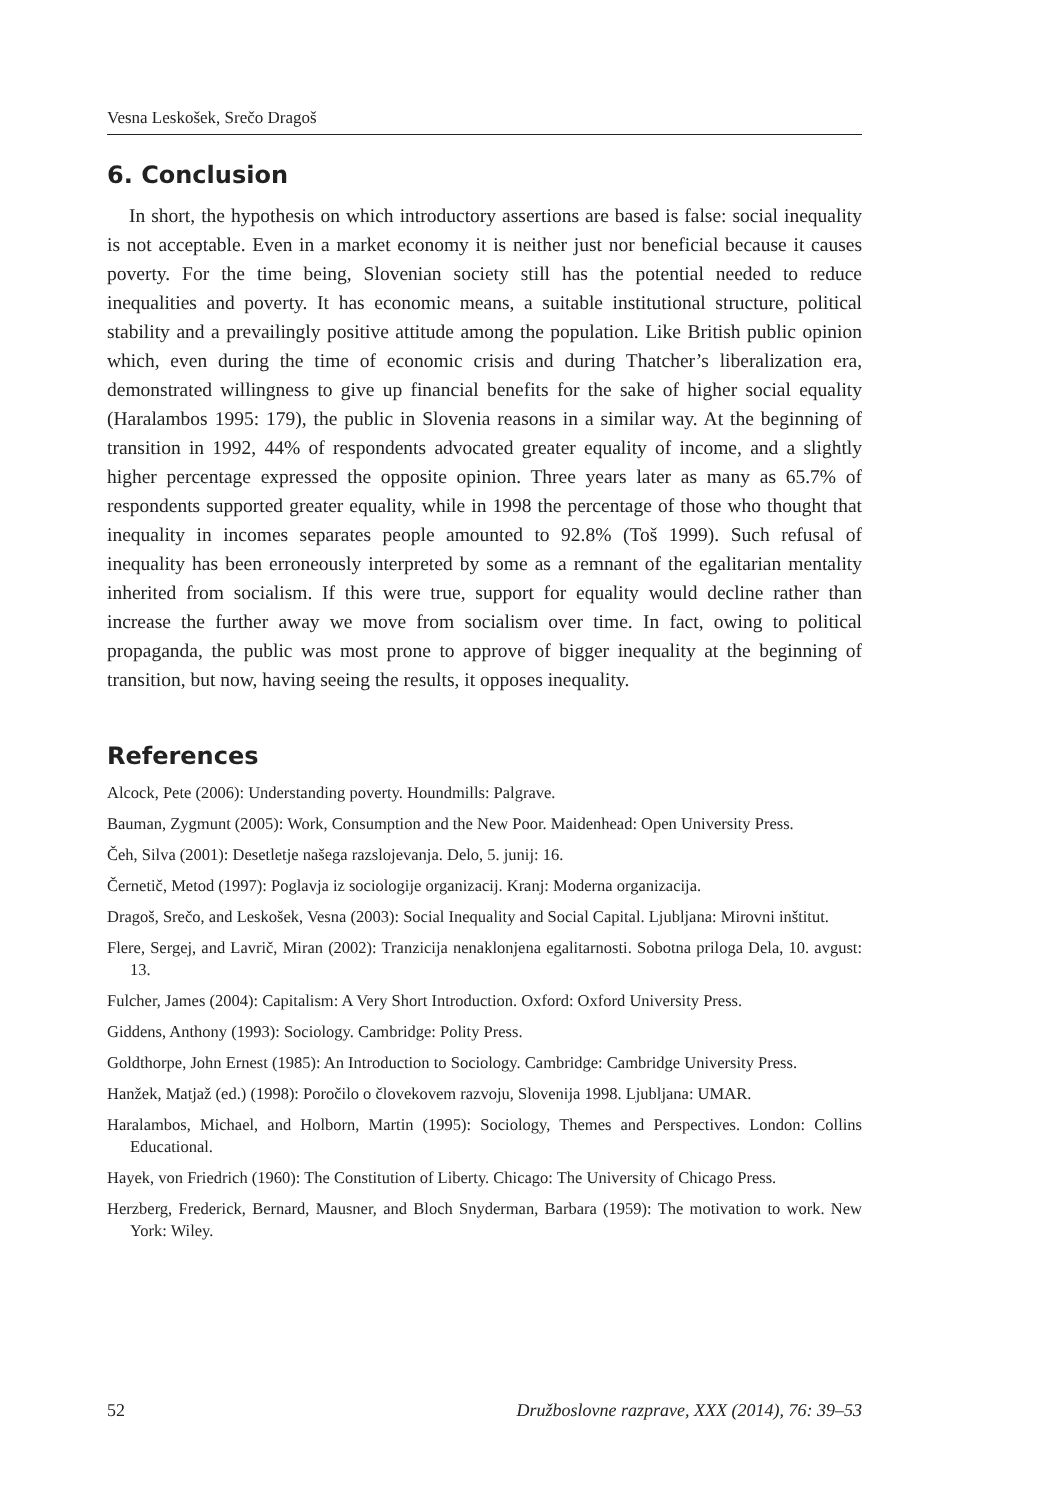Vesna Leskošek, Srečo Dragoš
6. Conclusion
In short, the hypothesis on which introductory assertions are based is false: social inequality is not acceptable. Even in a market economy it is neither just nor beneficial because it causes poverty. For the time being, Slovenian society still has the potential needed to reduce inequalities and poverty. It has economic means, a suitable institutional structure, political stability and a prevailingly positive attitude among the population. Like British public opinion which, even during the time of economic crisis and during Thatcher’s liberalization era, demonstrated willingness to give up financial benefits for the sake of higher social equality (Haralambos 1995: 179), the public in Slovenia reasons in a similar way. At the beginning of transition in 1992, 44% of respondents advocated greater equality of income, and a slightly higher percentage expressed the opposite opinion. Three years later as many as 65.7% of respondents supported greater equality, while in 1998 the percentage of those who thought that inequality in incomes separates people amounted to 92.8% (Toš 1999). Such refusal of inequality has been erroneously interpreted by some as a remnant of the egalitarian mentality inherited from socialism. If this were true, support for equality would decline rather than increase the further away we move from socialism over time. In fact, owing to political propaganda, the public was most prone to approve of bigger inequality at the beginning of transition, but now, having seeing the results, it opposes inequality.
References
Alcock, Pete (2006): Understanding poverty. Houndmills: Palgrave.
Bauman, Zygmunt (2005): Work, Consumption and the New Poor. Maidenhead: Open University Press.
Čeh, Silva (2001): Desetletje našega razslojevanja. Delo, 5. junij: 16.
Černetič, Metod (1997): Poglavja iz sociologije organizacij. Kranj: Moderna organizacija.
Dragoš, Srečo, and Leskošek, Vesna (2003): Social Inequality and Social Capital. Ljubljana: Mirovni inštitut.
Flere, Sergej, and Lavrič, Miran (2002): Tranzicija nenaklonjena egalitarnosti. Sobotna priloga Dela, 10. avgust: 13.
Fulcher, James (2004): Capitalism: A Very Short Introduction. Oxford: Oxford University Press.
Giddens, Anthony (1993): Sociology. Cambridge: Polity Press.
Goldthorpe, John Ernest (1985): An Introduction to Sociology. Cambridge: Cambridge University Press.
Hanžek, Matjaž (ed.) (1998): Poročilo o človekovem razvoju, Slovenija 1998. Ljubljana: UMAR.
Haralambos, Michael, and Holborn, Martin (1995): Sociology, Themes and Perspectives. London: Collins Educational.
Hayek, von Friedrich (1960): The Constitution of Liberty. Chicago: The University of Chicago Press.
Herzberg, Frederick, Bernard, Mausner, and Bloch Snyderman, Barbara (1959): The motivation to work. New York: Wiley.
52 Družboslovne razprave, XXX (2014), 76: 39–53